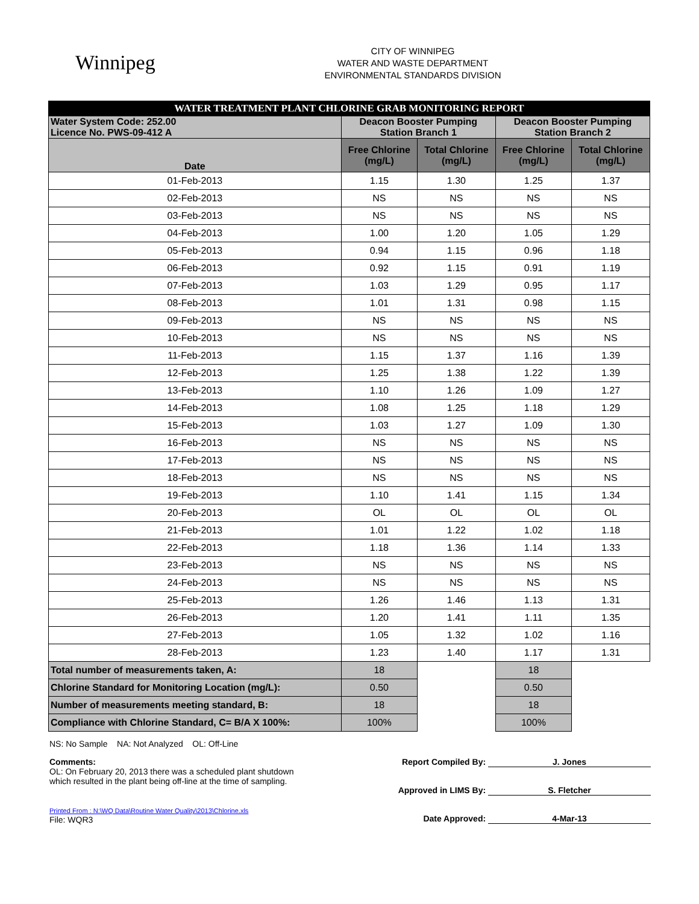Winnipeg
CITY OF WINNIPEG
WATER AND WASTE DEPARTMENT
ENVIRONMENTAL STANDARDS DIVISION
| WATER TREATMENT PLANT CHLORINE GRAB MONITORING REPORT | | | | |
| --- | --- | --- | --- | --- |
| Water System Code: 252.00 Licence No. PWS-09-412 A | Deacon Booster Pumping Station Branch 1 | | Deacon Booster Pumping Station Branch 2 | |
| Date | Free Chlorine (mg/L) | Total Chlorine (mg/L) | Free Chlorine (mg/L) | Total Chlorine (mg/L) |
| 01-Feb-2013 | 1.15 | 1.30 | 1.25 | 1.37 |
| 02-Feb-2013 | NS | NS | NS | NS |
| 03-Feb-2013 | NS | NS | NS | NS |
| 04-Feb-2013 | 1.00 | 1.20 | 1.05 | 1.29 |
| 05-Feb-2013 | 0.94 | 1.15 | 0.96 | 1.18 |
| 06-Feb-2013 | 0.92 | 1.15 | 0.91 | 1.19 |
| 07-Feb-2013 | 1.03 | 1.29 | 0.95 | 1.17 |
| 08-Feb-2013 | 1.01 | 1.31 | 0.98 | 1.15 |
| 09-Feb-2013 | NS | NS | NS | NS |
| 10-Feb-2013 | NS | NS | NS | NS |
| 11-Feb-2013 | 1.15 | 1.37 | 1.16 | 1.39 |
| 12-Feb-2013 | 1.25 | 1.38 | 1.22 | 1.39 |
| 13-Feb-2013 | 1.10 | 1.26 | 1.09 | 1.27 |
| 14-Feb-2013 | 1.08 | 1.25 | 1.18 | 1.29 |
| 15-Feb-2013 | 1.03 | 1.27 | 1.09 | 1.30 |
| 16-Feb-2013 | NS | NS | NS | NS |
| 17-Feb-2013 | NS | NS | NS | NS |
| 18-Feb-2013 | NS | NS | NS | NS |
| 19-Feb-2013 | 1.10 | 1.41 | 1.15 | 1.34 |
| 20-Feb-2013 | OL | OL | OL | OL |
| 21-Feb-2013 | 1.01 | 1.22 | 1.02 | 1.18 |
| 22-Feb-2013 | 1.18 | 1.36 | 1.14 | 1.33 |
| 23-Feb-2013 | NS | NS | NS | NS |
| 24-Feb-2013 | NS | NS | NS | NS |
| 25-Feb-2013 | 1.26 | 1.46 | 1.13 | 1.31 |
| 26-Feb-2013 | 1.20 | 1.41 | 1.11 | 1.35 |
| 27-Feb-2013 | 1.05 | 1.32 | 1.02 | 1.16 |
| 28-Feb-2013 | 1.23 | 1.40 | 1.17 | 1.31 |
| Total number of measurements taken, A: | 18 | | 18 | |
| Chlorine Standard for Monitoring Location (mg/L): | 0.50 | | 0.50 | |
| Number of measurements meeting standard, B: | 18 | | 18 | |
| Compliance with Chlorine Standard, C= B/A X 100%: | 100% | | 100% | |
NS: No Sample NA: Not Analyzed OL: Off-Line
Comments:
OL: On February 20, 2013 there was a scheduled plant shutdown
which resulted in the plant being off-line at the time of sampling.
Printed From : N:\WQ Data\Routine Water Quality\2013\Chlorine.xls
File: WQR3
Report Compiled By: J. Jones
Approved in LIMS By: S. Fletcher
Date Approved: 4-Mar-13